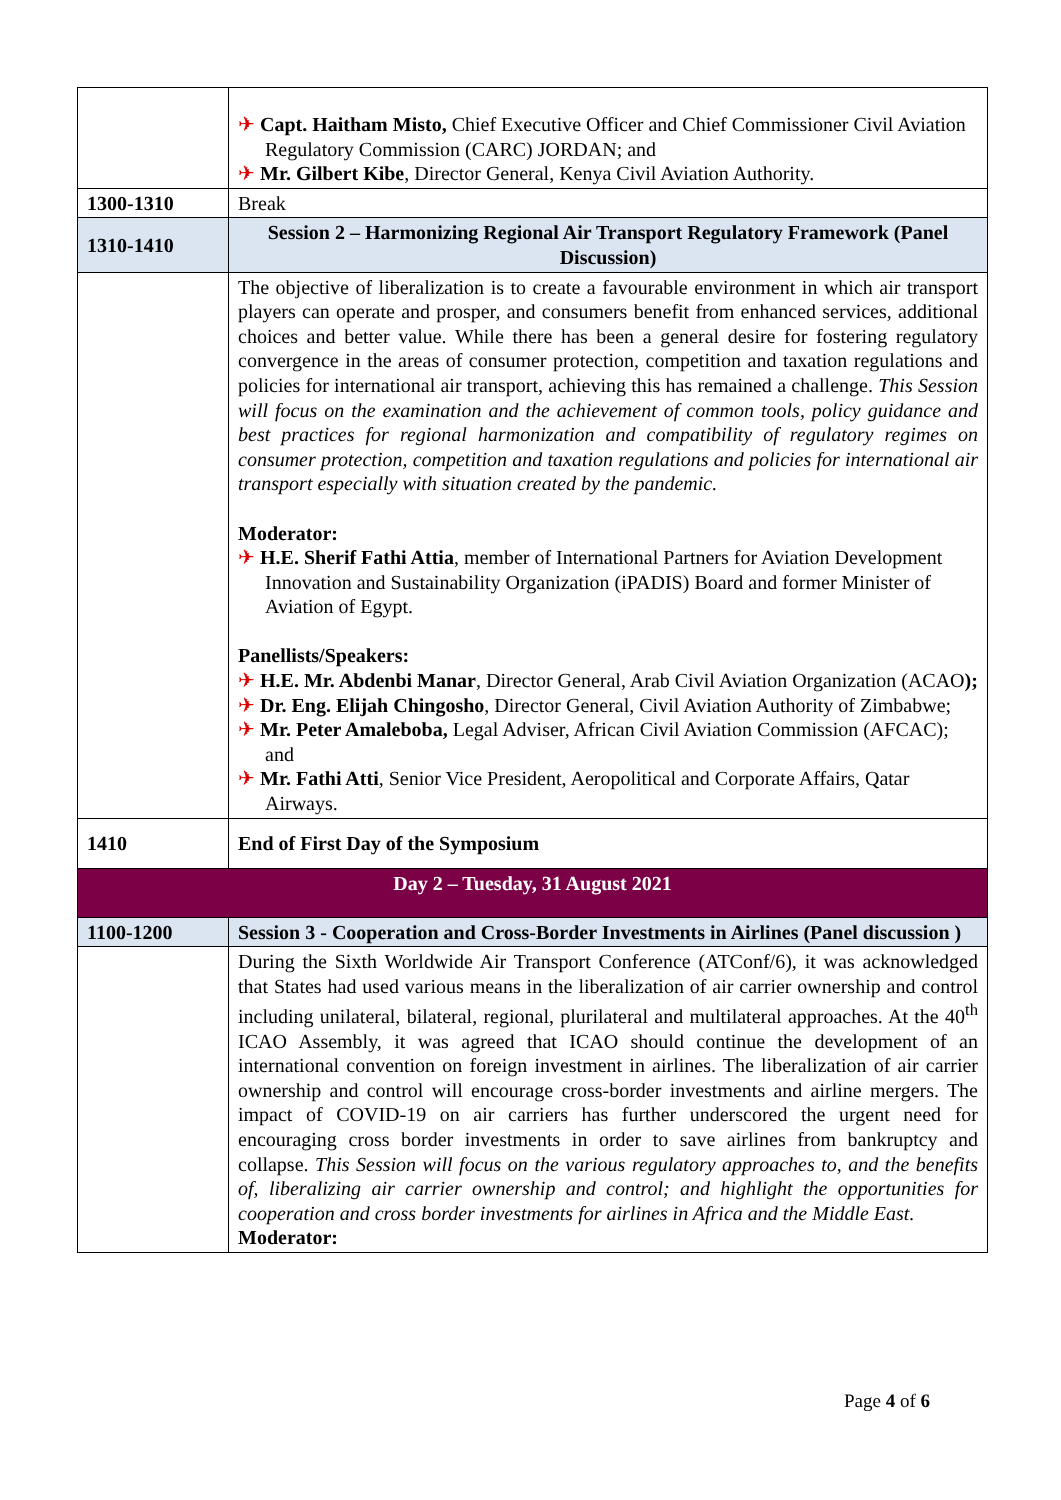| | ✈ Capt. Haitham Misto, Chief Executive Officer and Chief Commissioner Civil Aviation Regulatory Commission (CARC) JORDAN; and ✈ Mr. Gilbert Kibe , Director General, Kenya Civil Aviation Authority. |
| 1300-1310 | Break |
| 1310-1410 | Session 2 – Harmonizing Regional Air Transport Regulatory Framework (Panel Discussion) |
| | The objective of liberalization is to create a favourable environment in which air transport players can operate and prosper, and consumers benefit from enhanced services, additional choices and better value. While there has been a general desire for fostering regulatory convergence in the areas of consumer protection, competition and taxation regulations and policies for international air transport, achieving this has remained a challenge. This Session will focus on the examination and the achievement of common tools, policy guidance and best practices for regional harmonization and compatibility of regulatory regimes on consumer protection, competition and taxation regulations and policies for international air transport especially with situation created by the pandemic. Moderator: ✈ H.E. Sherif Fathi Attia , member of International Partners for Aviation Development Innovation and Sustainability Organization (iPADIS) Board and former Minister of Aviation of Egypt. Panellists/Speakers: ✈ H.E. Mr. Abdenbi Manar , Director General, Arab Civil Aviation Organization (ACAO ); ✈ Dr. Eng. Elijah Chingosho , Director General, Civil Aviation Authority of Zimbabwe; ✈ Mr. Peter Amaleboba, Legal Adviser, African Civil Aviation Commission (AFCAC); and ✈ Mr. Fathi Atti , Senior Vice President, Aeropolitical and Corporate Affairs, Qatar Airways. |
| 1410 | End of First Day of the Symposium |
| Day 2 – Tuesday, 31 August 2021 | |
| 1100-1200 | Session 3 - Cooperation and Cross-Border Investments in Airlines (Panel discussion ) |
| | During the Sixth Worldwide Air Transport Conference (ATConf/6), it was acknowledged that States had used various means in the liberalization of air carrier ownership and control including unilateral, bilateral, regional, plurilateral and multilateral approaches. At the 40<sup>th</sup> ICAO Assembly, it was agreed that ICAO should continue the development of an international convention on foreign investment in airlines. The liberalization of air carrier ownership and control will encourage cross-border investments and airline mergers. The impact of COVID-19 on air carriers has further underscored the urgent need for encouraging cross border investments in order to save airlines from bankruptcy and collapse. This Session will focus on the various regulatory approaches to, and the benefits of, liberalizing air carrier ownership and control; and highlight the opportunities for cooperation and cross border investments for airlines in Africa and the Middle East. Moderator: |
Page 4 of 6